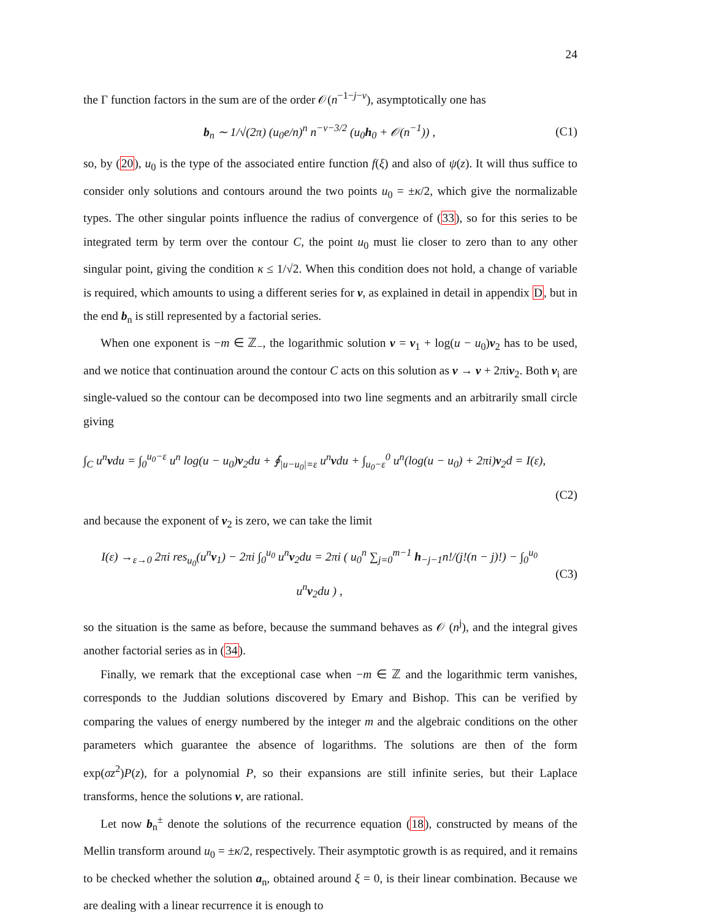24
the Γ function factors in the sum are of the order 𝒪(n<sup>−1−j−ν</sup>), asymptotically one has
b<sub>n</sub> ∼ 1/√(2π) (u<sub>0</sub>e/n)<sup>n</sup> n<sup>−ν−3/2</sup> (u<sub>0</sub>h<sub>0</sub> + 𝒪(n<sup>−1</sup>)) , (C1)
so, by (20), u<sub>0</sub> is the type of the associated entire function f(ξ) and also of ψ(z). It will thus suffice to consider only solutions and contours around the two points u<sub>0</sub> = ±κ/2, which give the normalizable types. The other singular points influence the radius of convergence of (33), so for this series to be integrated term by term over the contour C, the point u<sub>0</sub> must lie closer to zero than to any other singular point, giving the condition κ ≤ 1/√2. When this condition does not hold, a change of variable is required, which amounts to using a different series for v, as explained in detail in appendix D, but in the end b<sub>n</sub> is still represented by a factorial series.
When one exponent is −m ∈ ℤ<sub>−</sub>, the logarithmic solution v = v<sub>1</sub> + log(u − u<sub>0</sub>)v<sub>2</sub> has to be used, and we notice that continuation around the contour C acts on this solution as v → v + 2πiv<sub>2</sub>. Both v<sub>i</sub> are single-valued so the contour can be decomposed into two line segments and an arbitrarily small circle giving
∫<sub>C</sub> u<sup>n</sup>vdu = ∫<sub>0</sub><sup>u<sub>0</sub>−ε</sup> u<sup>n</sup> log(u − u<sub>0</sub>)v<sub>2</sub>du + ∮<sub>|u−u<sub>0</sub>|=ε</sub> u<sup>n</sup>vdu + ∫<sub>u<sub>0</sub>−ε</sub><sup>0</sup> u<sup>n</sup>(log(u − u<sub>0</sub>) + 2πi)v<sub>2</sub>d = I(ε),
(C2)
and because the exponent of v<sub>2</sub> is zero, we can take the limit
I(ε) →<sub>ε→0</sub> 2πi res<sub>u<sub>0</sub></sub>(u<sup>n</sup>v<sub>1</sub>) − 2πi ∫<sub>0</sub><sup>u<sub>0</sub></sup> u<sup>n</sup>v<sub>2</sub>du = 2πi ( u<sub>0</sub><sup>n</sup> ∑<sub>j=0</sub><sup>m−1</sup> h<sub>−j−1</sub>n!/(j!(n − j)!) − ∫<sub>0</sub><sup>u<sub>0</sub></sup> u<sup>n</sup>v<sub>2</sub>du ) , (C3)
so the situation is the same as before, because the summand behaves as 𝒪 (n<sup>j</sup>), and the integral gives another factorial series as in (34).
Finally, we remark that the exceptional case when −m ∈ ℤ and the logarithmic term vanishes, corresponds to the Juddian solutions discovered by Emary and Bishop. This can be verified by comparing the values of energy numbered by the integer m and the algebraic conditions on the other parameters which guarantee the absence of logarithms. The solutions are then of the form exp(σz<sup>2</sup>)P(z), for a polynomial P, so their expansions are still infinite series, but their Laplace transforms, hence the solutions v, are rational.
Let now b<sub>n</sub><sup>±</sup> denote the solutions of the recurrence equation (18), constructed by means of the Mellin transform around u<sub>0</sub> = ±κ/2, respectively. Their asymptotic growth is as required, and it remains to be checked whether the solution a<sub>n</sub>, obtained around ξ = 0, is their linear combination. Because we are dealing with a linear recurrence it is enough to